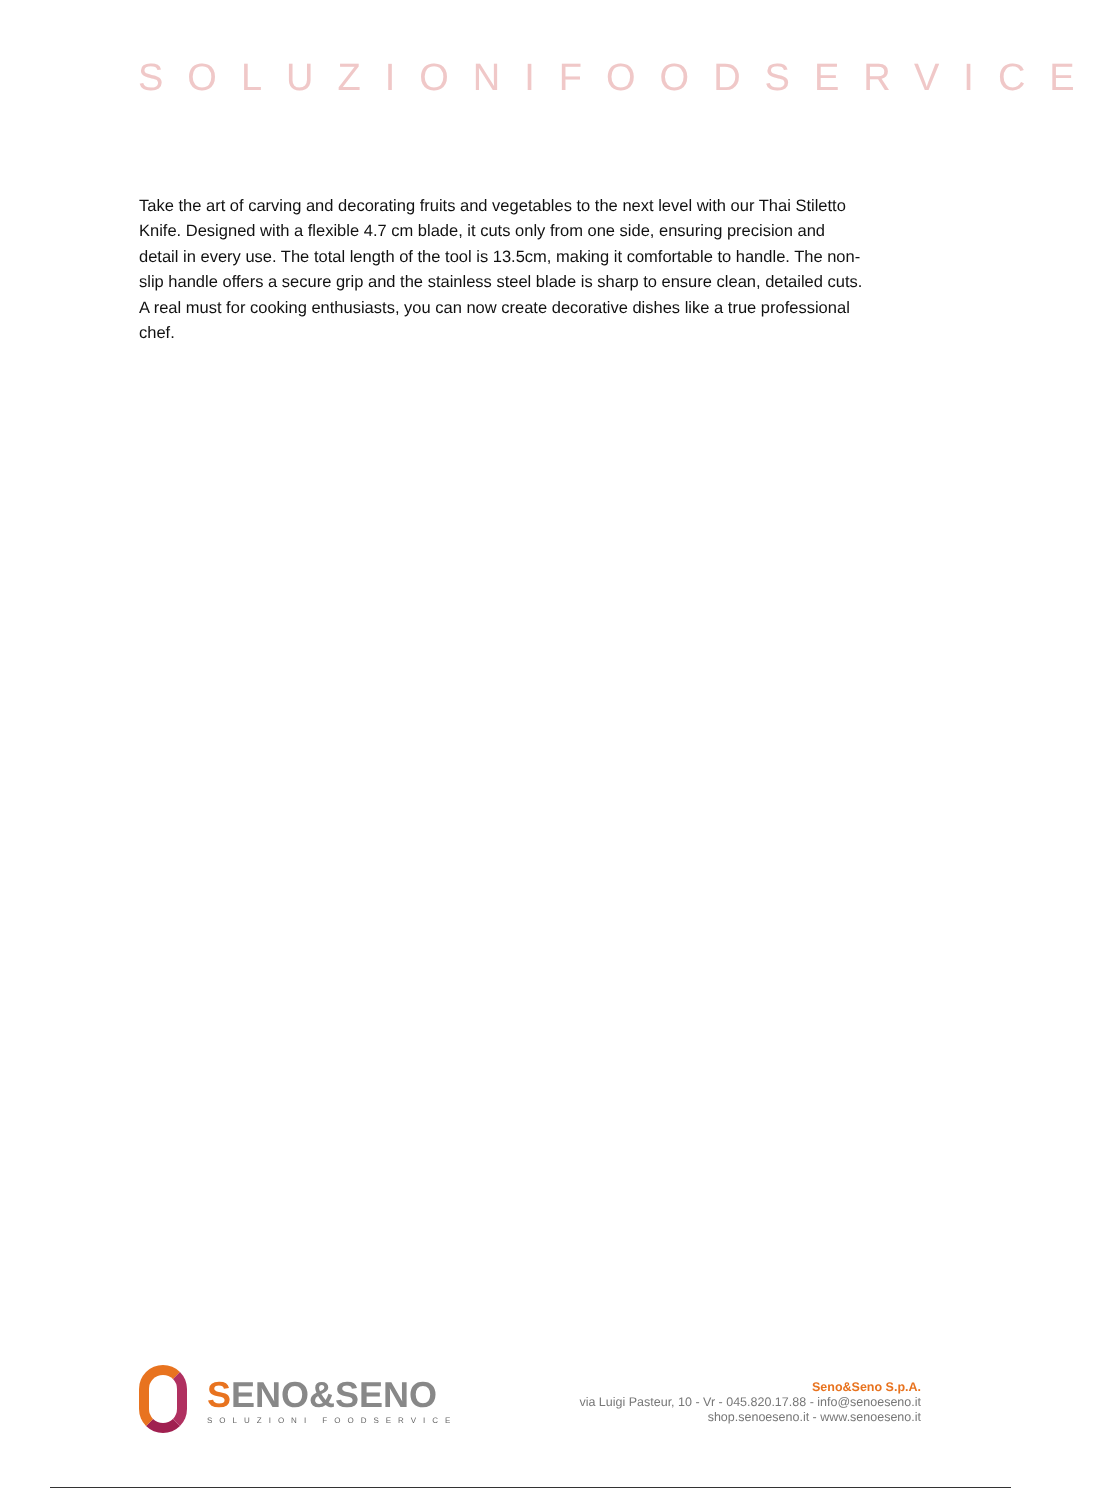SOLUZIONIFOODSERVICE
Take the art of carving and decorating fruits and vegetables to the next level with our Thai Stiletto Knife. Designed with a flexible 4.7 cm blade, it cuts only from one side, ensuring precision and detail in every use. The total length of the tool is 13.5cm, making it comfortable to handle. The non-slip handle offers a secure grip and the stainless steel blade is sharp to ensure clean, detailed cuts. A real must for cooking enthusiasts, you can now create decorative dishes like a true professional chef.
SENO&SENO
SOLUZIONI FOODSERVICE
Seno&Seno S.p.A.
via Luigi Pasteur, 10 - Vr - 045.820.17.88 - info@senoeseno.it
shop.senoeseno.it - www.senoeseno.it